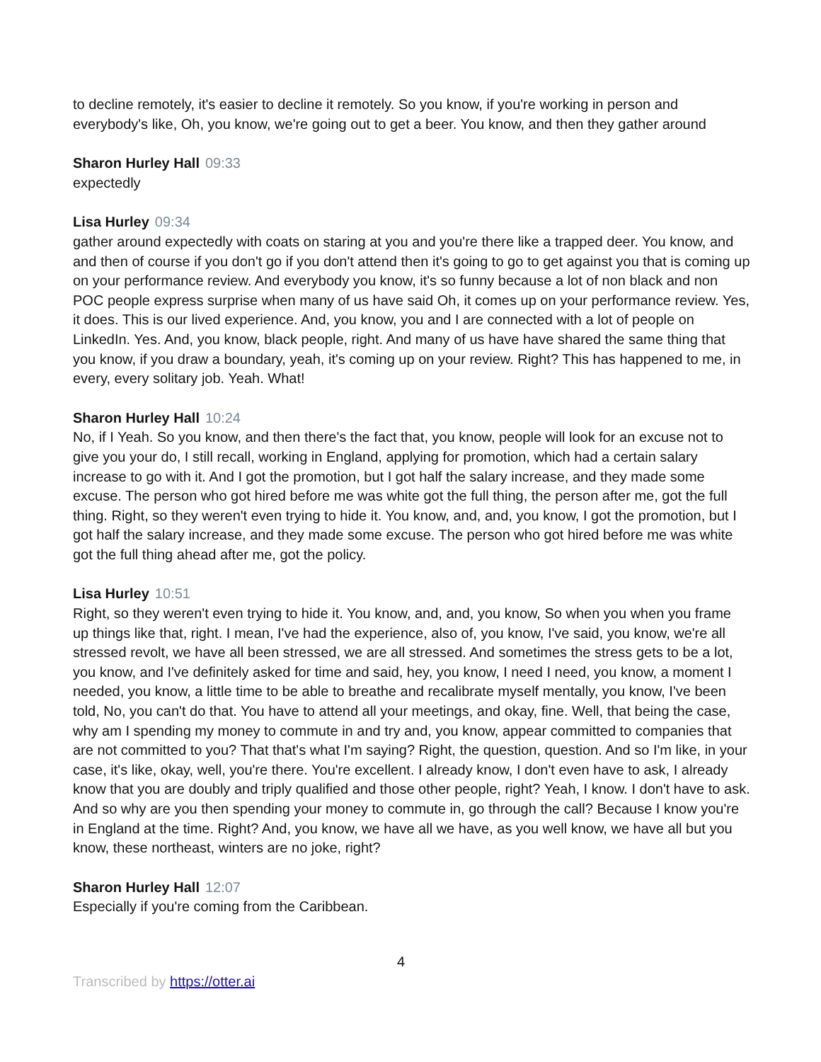to decline remotely, it's easier to decline it remotely. So you know, if you're working in person and everybody's like, Oh, you know, we're going out to get a beer. You know, and then they gather around
Sharon Hurley Hall 09:33
expectedly
Lisa Hurley 09:34
gather around expectedly with coats on staring at you and you're there like a trapped deer. You know, and and then of course if you don't go if you don't attend then it's going to go to get against you that is coming up on your performance review. And everybody you know, it's so funny because a lot of non black and non POC people express surprise when many of us have said Oh, it comes up on your performance review. Yes, it does. This is our lived experience. And, you know, you and I are connected with a lot of people on LinkedIn. Yes. And, you know, black people, right. And many of us have have shared the same thing that you know, if you draw a boundary, yeah, it's coming up on your review. Right? This has happened to me, in every, every solitary job. Yeah. What!
Sharon Hurley Hall 10:24
No, if I Yeah. So you know, and then there's the fact that, you know, people will look for an excuse not to give you your do, I still recall, working in England, applying for promotion, which had a certain salary increase to go with it. And I got the promotion, but I got half the salary increase, and they made some excuse. The person who got hired before me was white got the full thing, the person after me, got the full thing. Right, so they weren't even trying to hide it. You know, and, and, you know, I got the promotion, but I got half the salary increase, and they made some excuse. The person who got hired before me was white got the full thing ahead after me, got the policy.
Lisa Hurley 10:51
Right, so they weren't even trying to hide it. You know, and, and, you know, So when you when you frame up things like that, right. I mean, I've had the experience, also of, you know, I've said, you know, we're all stressed revolt, we have all been stressed, we are all stressed. And sometimes the stress gets to be a lot, you know, and I've definitely asked for time and said, hey, you know, I need I need, you know, a moment I needed, you know, a little time to be able to breathe and recalibrate myself mentally, you know, I've been told, No, you can't do that. You have to attend all your meetings, and okay, fine. Well, that being the case, why am I spending my money to commute in and try and, you know, appear committed to companies that are not committed to you? That that's what I'm saying? Right, the question, question. And so I'm like, in your case, it's like, okay, well, you're there. You're excellent. I already know, I don't even have to ask, I already know that you are doubly and triply qualified and those other people, right? Yeah, I know. I don't have to ask. And so why are you then spending your money to commute in, go through the call? Because I know you're in England at the time. Right? And, you know, we have all we have, as you well know, we have all but you know, these northeast, winters are no joke, right?
Sharon Hurley Hall 12:07
Especially if you're coming from the Caribbean.
4
Transcribed by https://otter.ai